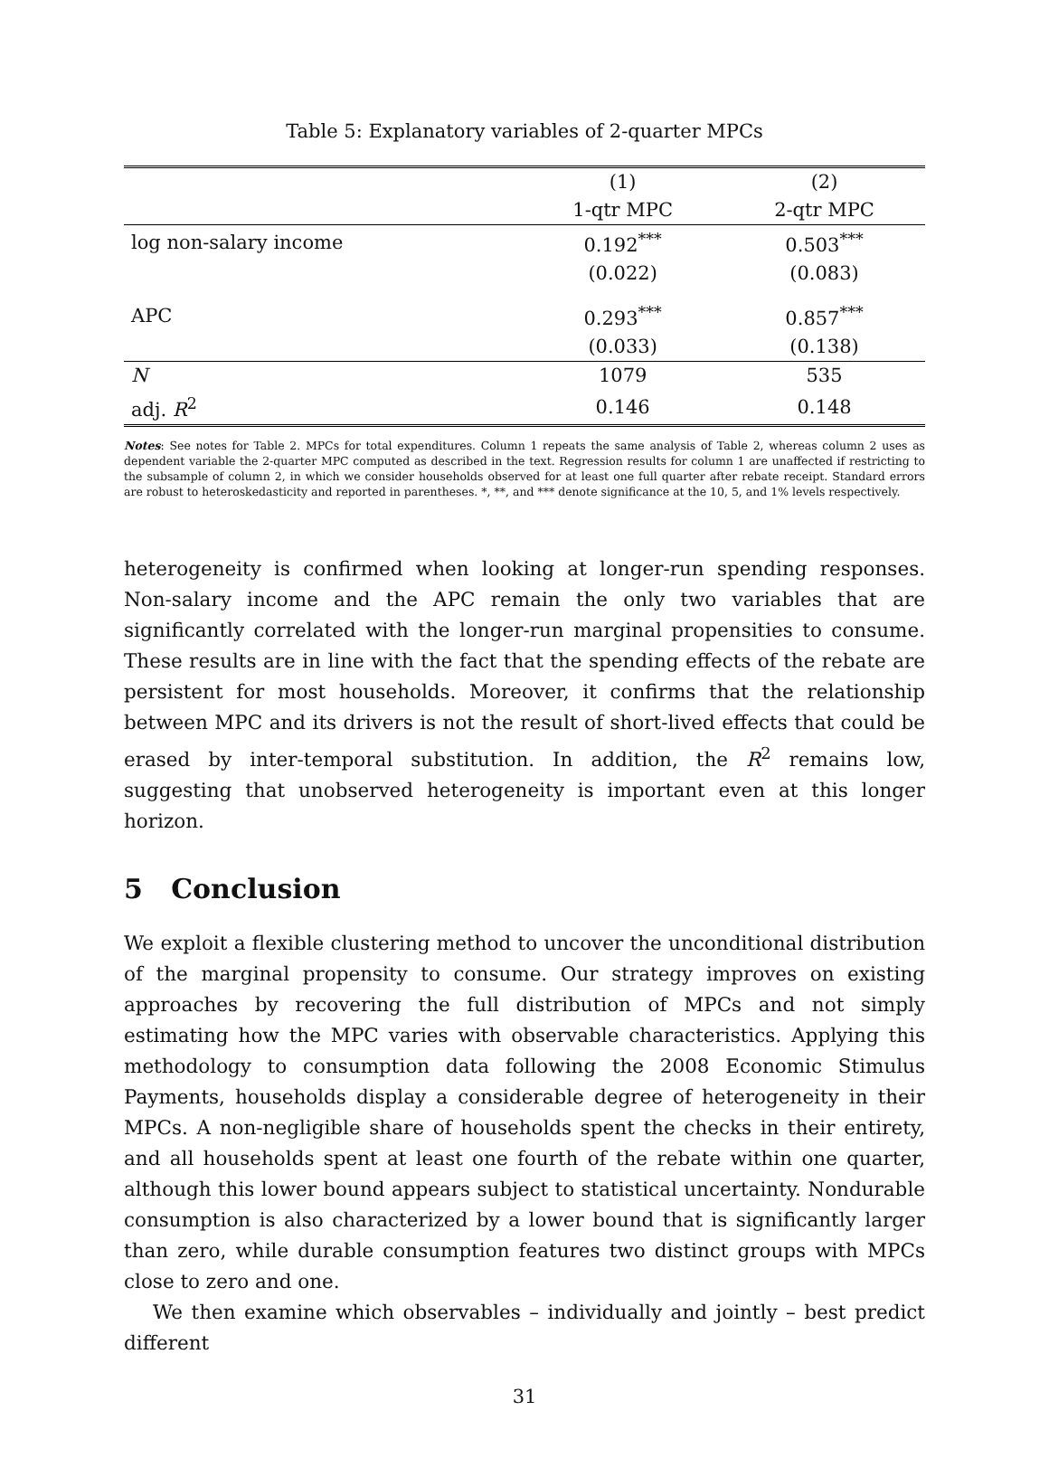Table 5: Explanatory variables of 2-quarter MPCs
| | (1) | (2) |
| --- | --- | --- |
| | 1-qtr MPC | 2-qtr MPC |
| log non-salary income | 0.192<sup>***</sup> | 0.503<sup>***</sup> |
| | (0.022) | (0.083) |
| APC | 0.293<sup>***</sup> | 0.857<sup>***</sup> |
| | (0.033) | (0.138) |
| N | 1079 | 535 |
| adj. R<sup>2</sup> | 0.146 | 0.148 |
Notes: See notes for Table 2. MPCs for total expenditures. Column 1 repeats the same analysis of Table 2, whereas column 2 uses as dependent variable the 2-quarter MPC computed as described in the text. Regression results for column 1 are unaffected if restricting to the subsample of column 2, in which we consider households observed for at least one full quarter after rebate receipt. Standard errors are robust to heteroskedasticity and reported in parentheses. *, **, and *** denote significance at the 10, 5, and 1% levels respectively.
heterogeneity is confirmed when looking at longer-run spending responses. Non-salary income and the APC remain the only two variables that are significantly correlated with the longer-run marginal propensities to consume. These results are in line with the fact that the spending effects of the rebate are persistent for most households. Moreover, it confirms that the relationship between MPC and its drivers is not the result of short-lived effects that could be erased by inter-temporal substitution. In addition, the R<sup>2</sup> remains low, suggesting that unobserved heterogeneity is important even at this longer horizon.
5 Conclusion
We exploit a flexible clustering method to uncover the unconditional distribution of the marginal propensity to consume. Our strategy improves on existing approaches by recovering the full distribution of MPCs and not simply estimating how the MPC varies with observable characteristics. Applying this methodology to consumption data following the 2008 Economic Stimulus Payments, households display a considerable degree of heterogeneity in their MPCs. A non-negligible share of households spent the checks in their entirety, and all households spent at least one fourth of the rebate within one quarter, although this lower bound appears subject to statistical uncertainty. Nondurable consumption is also characterized by a lower bound that is significantly larger than zero, while durable consumption features two distinct groups with MPCs close to zero and one.
We then examine which observables – individually and jointly – best predict different
31